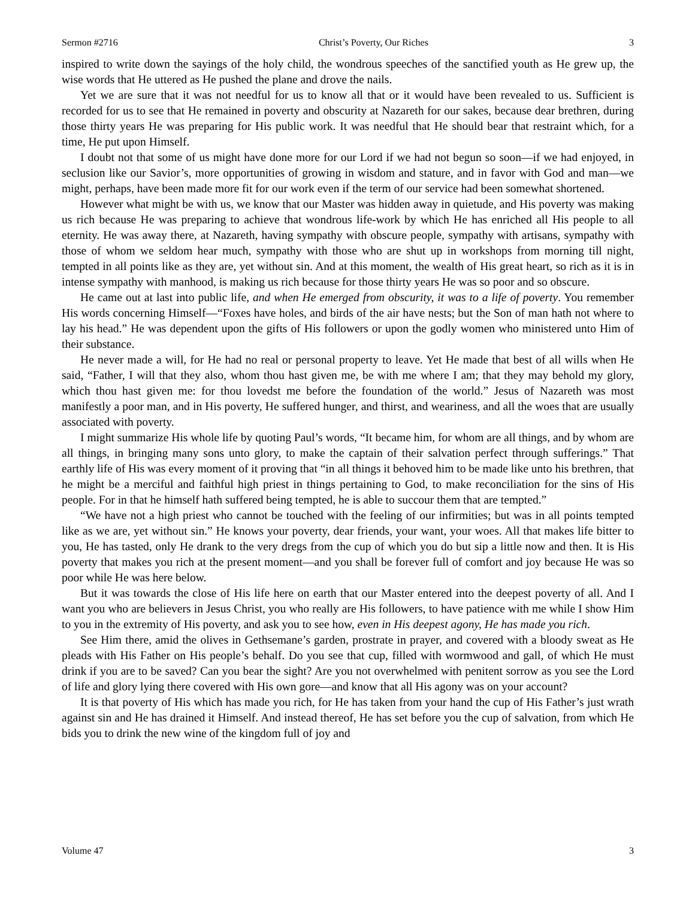Sermon #2716 Christ’s Poverty, Our Riches 3
inspired to write down the sayings of the holy child, the wondrous speeches of the sanctified youth as He grew up, the wise words that He uttered as He pushed the plane and drove the nails.
Yet we are sure that it was not needful for us to know all that or it would have been revealed to us. Sufficient is recorded for us to see that He remained in poverty and obscurity at Nazareth for our sakes, because dear brethren, during those thirty years He was preparing for His public work. It was needful that He should bear that restraint which, for a time, He put upon Himself.
I doubt not that some of us might have done more for our Lord if we had not begun so soon—if we had enjoyed, in seclusion like our Savior’s, more opportunities of growing in wisdom and stature, and in favor with God and man—we might, perhaps, have been made more fit for our work even if the term of our service had been somewhat shortened.
However what might be with us, we know that our Master was hidden away in quietude, and His poverty was making us rich because He was preparing to achieve that wondrous life-work by which He has enriched all His people to all eternity. He was away there, at Nazareth, having sympathy with obscure people, sympathy with artisans, sympathy with those of whom we seldom hear much, sympathy with those who are shut up in workshops from morning till night, tempted in all points like as they are, yet without sin. And at this moment, the wealth of His great heart, so rich as it is in intense sympathy with manhood, is making us rich because for those thirty years He was so poor and so obscure.
He came out at last into public life, and when He emerged from obscurity, it was to a life of poverty. You remember His words concerning Himself—“Foxes have holes, and birds of the air have nests; but the Son of man hath not where to lay his head.” He was dependent upon the gifts of His followers or upon the godly women who ministered unto Him of their substance.
He never made a will, for He had no real or personal property to leave. Yet He made that best of all wills when He said, “Father, I will that they also, whom thou hast given me, be with me where I am; that they may behold my glory, which thou hast given me: for thou lovedst me before the foundation of the world.” Jesus of Nazareth was most manifestly a poor man, and in His poverty, He suffered hunger, and thirst, and weariness, and all the woes that are usually associated with poverty.
I might summarize His whole life by quoting Paul’s words, “It became him, for whom are all things, and by whom are all things, in bringing many sons unto glory, to make the captain of their salvation perfect through sufferings.” That earthly life of His was every moment of it proving that “in all things it behoved him to be made like unto his brethren, that he might be a merciful and faithful high priest in things pertaining to God, to make reconciliation for the sins of His people. For in that he himself hath suffered being tempted, he is able to succour them that are tempted.”
“We have not a high priest who cannot be touched with the feeling of our infirmities; but was in all points tempted like as we are, yet without sin.” He knows your poverty, dear friends, your want, your woes. All that makes life bitter to you, He has tasted, only He drank to the very dregs from the cup of which you do but sip a little now and then. It is His poverty that makes you rich at the present moment—and you shall be forever full of comfort and joy because He was so poor while He was here below.
But it was towards the close of His life here on earth that our Master entered into the deepest poverty of all. And I want you who are believers in Jesus Christ, you who really are His followers, to have patience with me while I show Him to you in the extremity of His poverty, and ask you to see how, even in His deepest agony, He has made you rich.
See Him there, amid the olives in Gethsemane’s garden, prostrate in prayer, and covered with a bloody sweat as He pleads with His Father on His people’s behalf. Do you see that cup, filled with wormwood and gall, of which He must drink if you are to be saved? Can you bear the sight? Are you not overwhelmed with penitent sorrow as you see the Lord of life and glory lying there covered with His own gore—and know that all His agony was on your account?
It is that poverty of His which has made you rich, for He has taken from your hand the cup of His Father’s just wrath against sin and He has drained it Himself. And instead thereof, He has set before you the cup of salvation, from which He bids you to drink the new wine of the kingdom full of joy and
Volume 47 3